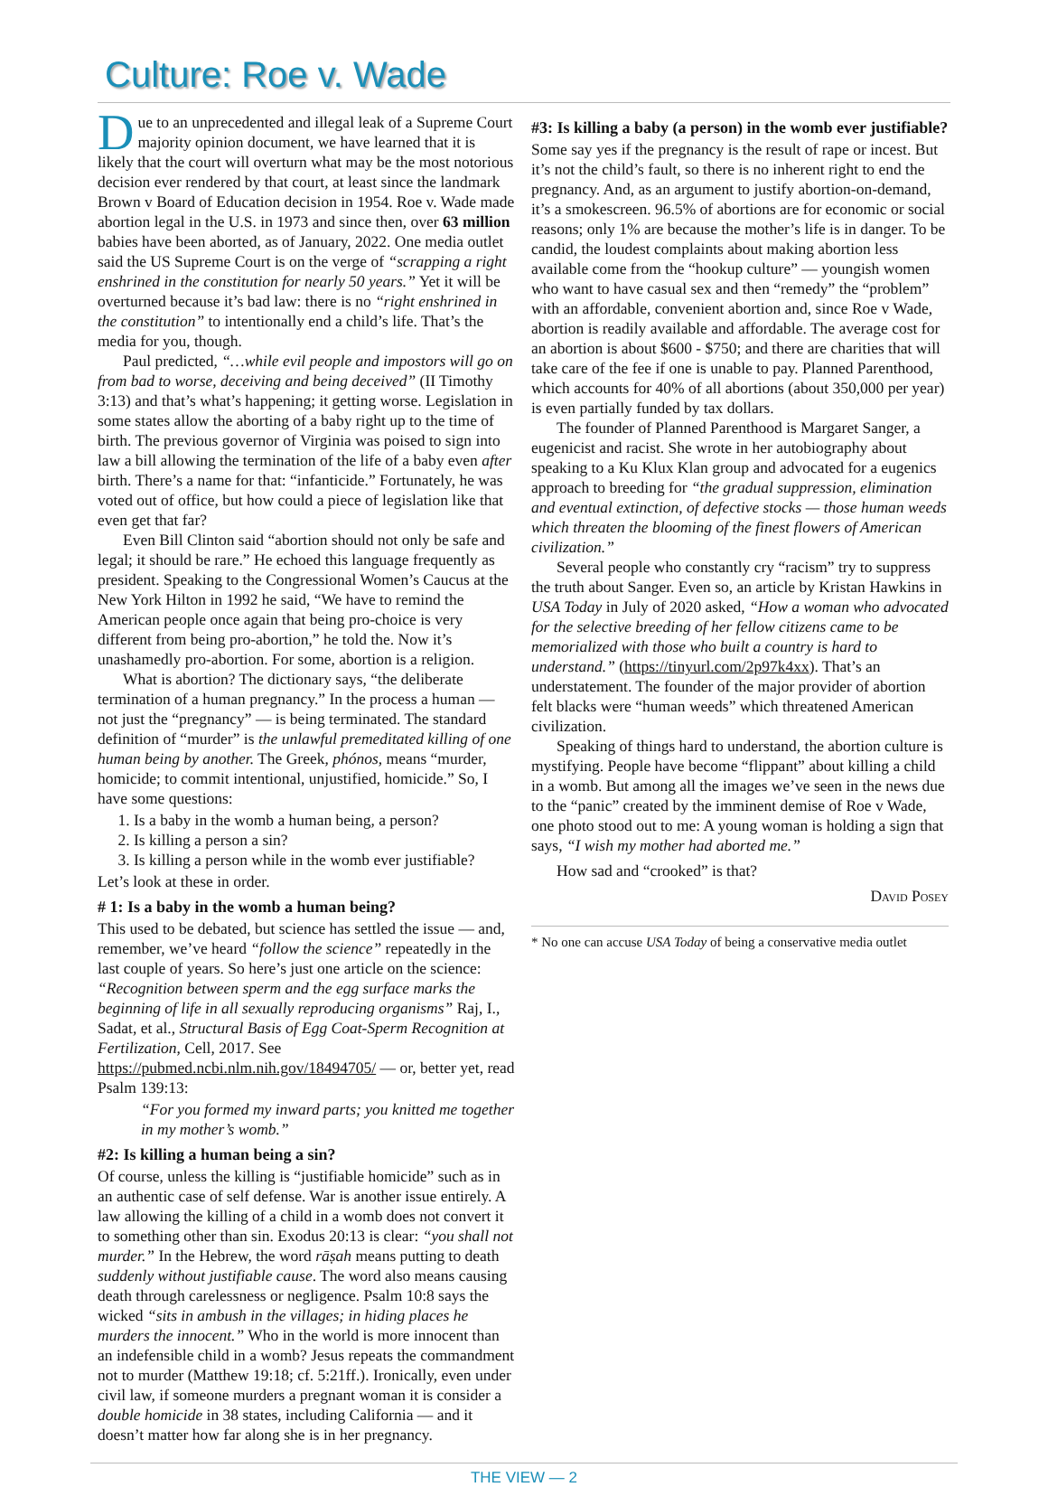Culture: Roe v. Wade
Due to an unprecedented and illegal leak of a Supreme Court majority opinion document, we have learned that it is likely that the court will overturn what may be the most notorious decision ever rendered by that court, at least since the landmark Brown v Board of Education decision in 1954. Roe v. Wade made abortion legal in the U.S. in 1973 and since then, over 63 million babies have been aborted, as of January, 2022. One media outlet said the US Supreme Court is on the verge of “scrapping a right enshrined in the constitution for nearly 50 years.” Yet it will be overturned because it’s bad law: there is no “right enshrined in the constitution” to intentionally end a child’s life. That’s the media for you, though.
Paul predicted, “…while evil people and impostors will go on from bad to worse, deceiving and being deceived” (II Timothy 3:13) and that’s what’s happening; it getting worse. Legislation in some states allow the aborting of a baby right up to the time of birth. The previous governor of Virginia was poised to sign into law a bill allowing the termination of the life of a baby even after birth. There’s a name for that: “infanticide.” Fortunately, he was voted out of office, but how could a piece of legislation like that even get that far?
Even Bill Clinton said “abortion should not only be safe and legal; it should be rare.” He echoed this language frequently as president. Speaking to the Congressional Women’s Caucus at the New York Hilton in 1992 he said, “We have to remind the American people once again that being pro-choice is very different from being pro-abortion,” he told the. Now it’s unashamedly pro-abortion. For some, abortion is a religion.
What is abortion? The dictionary says, “the deliberate termination of a human pregnancy.” In the process a human — not just the “pregnancy” — is being terminated. The standard definition of “murder” is the unlawful premeditated killing of one human being by another. The Greek, phónos, means “murder, homicide; to commit intentional, unjustified, homicide.” So, I have some questions:
1. Is a baby in the womb a human being, a person?
2. Is killing a person a sin?
3. Is killing a person while in the womb ever justifiable?
Let’s look at these in order.
# 1: Is a baby in the womb a human being?
This used to be debated, but science has settled the issue — and, remember, we’ve heard “follow the science” repeatedly in the last couple of years. So here’s just one article on the science: “Recognition between sperm and the egg surface marks the beginning of life in all sexually reproducing organisms” Raj, I., Sadat, et al., Structural Basis of Egg Coat-Sperm Recognition at Fertilization, Cell, 2017. See https://pubmed.ncbi.nlm.nih.gov/18494705/ — or, better yet, read Psalm 139:13:
“For you formed my inward parts; you knitted me together in my mother’s womb.”
#2: Is killing a human being a sin?
Of course, unless the killing is “justifiable homicide” such as in an authentic case of self defense. War is another issue entirely. A law allowing the killing of a child in a womb does not convert it to something other than sin. Exodus 20:13 is clear: “you shall not murder.” In the Hebrew, the word rāṣah means putting to death suddenly without justifiable cause. The word also means causing death through carelessness or negligence. Psalm 10:8 says the wicked “sits in ambush in the villages; in hiding places he murders the innocent.” Who in the world is more innocent than an indefensible child in a womb? Jesus repeats the commandment not to murder (Matthew 19:18; cf. 5:21ff.). Ironically, even under civil law, if someone murders a pregnant woman it is consider a double homicide in 38 states, including California — and it doesn’t matter how far along she is in her pregnancy.
#3: Is killing a baby (a person) in the womb ever justifiable?
Some say yes if the pregnancy is the result of rape or incest. But it’s not the child’s fault, so there is no inherent right to end the pregnancy. And, as an argument to justify abortion-on-demand, it’s a smokescreen. 96.5% of abortions are for economic or social reasons; only 1% are because the mother’s life is in danger. To be candid, the loudest complaints about making abortion less available come from the “hookup culture” — youngish women who want to have casual sex and then “remedy” the “problem” with an affordable, convenient abortion and, since Roe v Wade, abortion is readily available and affordable. The average cost for an abortion is about $600 - $750; and there are charities that will take care of the fee if one is unable to pay. Planned Parenthood, which accounts for 40% of all abortions (about 350,000 per year) is even partially funded by tax dollars.
The founder of Planned Parenthood is Margaret Sanger, a eugenicist and racist. She wrote in her autobiography about speaking to a Ku Klux Klan group and advocated for a eugenics approach to breeding for “the gradual suppression, elimination and eventual extinction, of defective stocks — those human weeds which threaten the blooming of the finest flowers of American civilization.”
Several people who constantly cry “racism” try to suppress the truth about Sanger. Even so, an article by Kristan Hawkins in USA Today in July of 2020 asked, “How a woman who advocated for the selective breeding of her fellow citizens came to be memorialized with those who built a country is hard to understand.” (https://tinyurl.com/2p97k4xx). That’s an understatement. The founder of the major provider of abortion felt blacks were “human weeds” which threatened American civilization.
Speaking of things hard to understand, the abortion culture is mystifying. People have become “flippant” about killing a child in a womb. But among all the images we’ve seen in the news due to the “panic” created by the imminent demise of Roe v Wade, one photo stood out to me: A young woman is holding a sign that says, “I wish my mother had aborted me.”
How sad and “crooked” is that?
David Posey
* No one can accuse USA Today of being a conservative media outlet
THE VIEW — 2